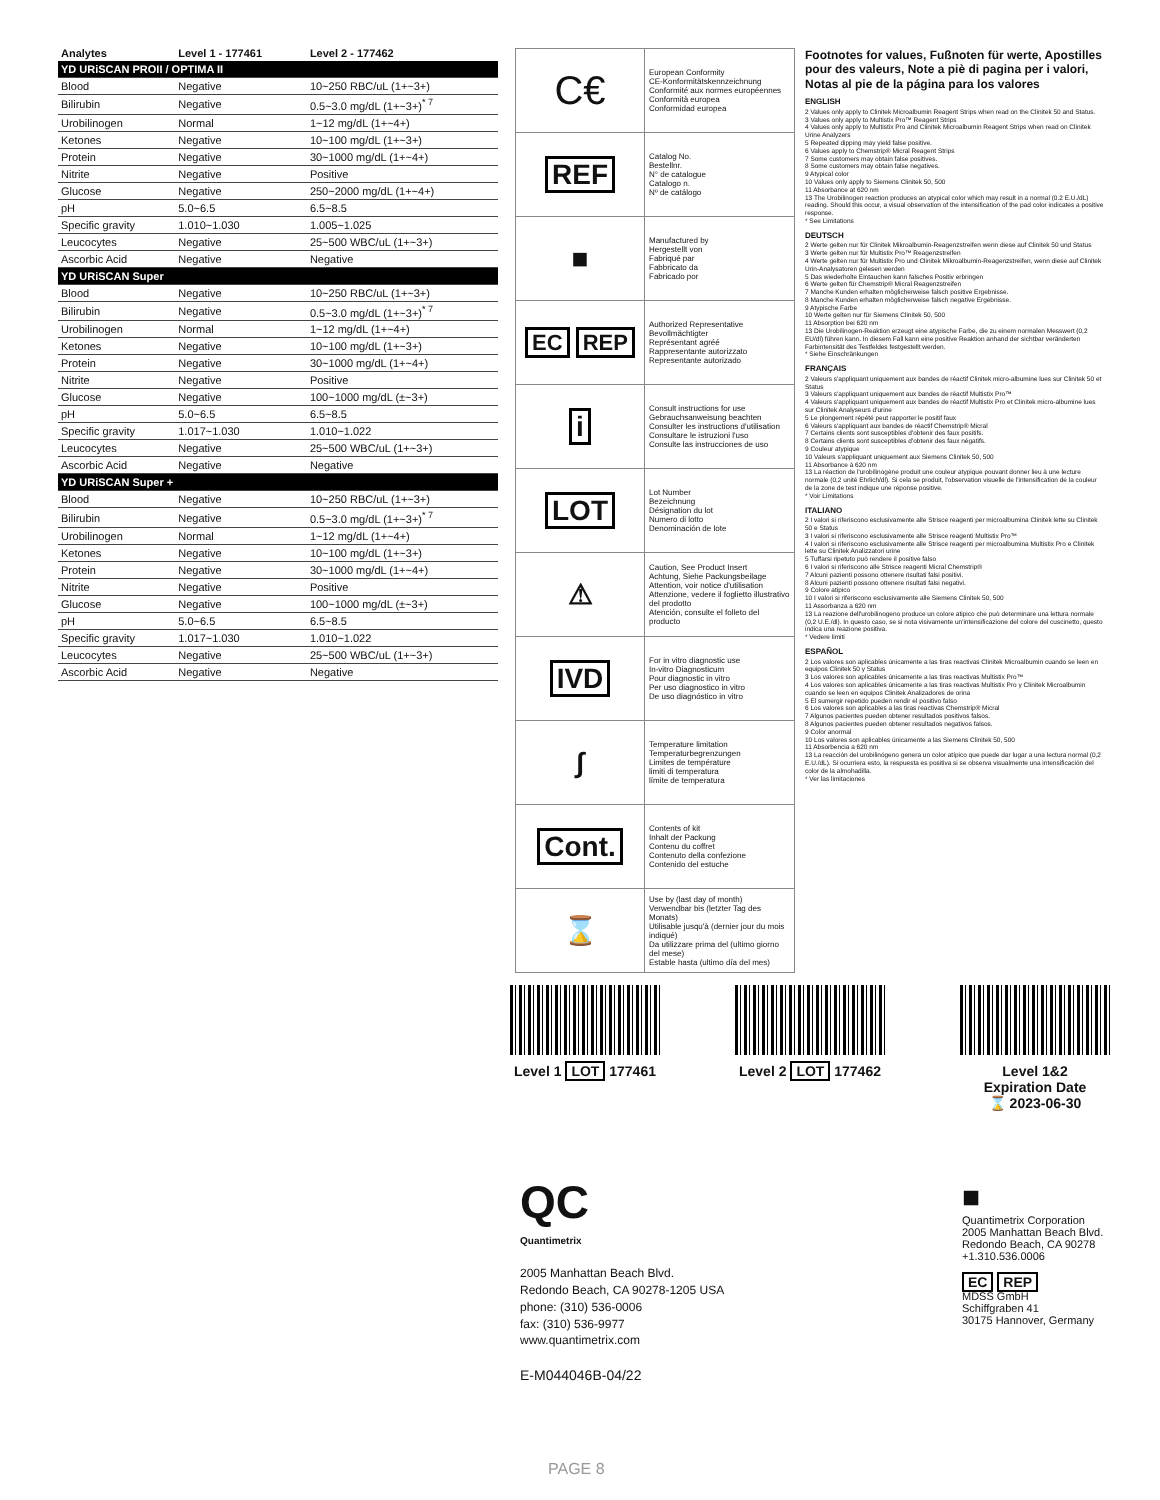| Analytes | Level 1 - 177461 | Level 2 - 177462 |
| --- | --- | --- |
| YD URiSCAN PROII / OPTIMA II | | |
| Blood | Negative | 10~250 RBC/uL (1+~3+) |
| Bilirubin | Negative | 0.5~3.0 mg/dL (1+~3+)<sup>* 7</sup> |
| Urobilinogen | Normal | 1~12 mg/dL (1+~4+) |
| Ketones | Negative | 10~100 mg/dL (1+~3+) |
| Protein | Negative | 30~1000 mg/dL (1+~4+) |
| Nitrite | Negative | Positive |
| Glucose | Negative | 250~2000 mg/dL (1+~4+) |
| pH | 5.0~6.5 | 6.5~8.5 |
| Specific gravity | 1.010~1.030 | 1.005~1.025 |
| Leucocytes | Negative | 25~500 WBC/uL (1+~3+) |
| Ascorbic Acid | Negative | Negative |
| YD URiSCAN Super | | |
| Blood | Negative | 10~250 RBC/uL (1+~3+) |
| Bilirubin | Negative | 0.5~3.0 mg/dL (1+~3+)<sup>* 7</sup> |
| Urobilinogen | Normal | 1~12 mg/dL (1+~4+) |
| Ketones | Negative | 10~100 mg/dL (1+~3+) |
| Protein | Negative | 30~1000 mg/dL (1+~4+) |
| Nitrite | Negative | Positive |
| Glucose | Negative | 100~1000 mg/dL (±~3+) |
| pH | 5.0~6.5 | 6.5~8.5 |
| Specific gravity | 1.017~1.030 | 1.010~1.022 |
| Leucocytes | Negative | 25~500 WBC/uL (1+~3+) |
| Ascorbic Acid | Negative | Negative |
| YD URiSCAN Super + | | |
| Blood | Negative | 10~250 RBC/uL (1+~3+) |
| Bilirubin | Negative | 0.5~3.0 mg/dL (1+~3+)<sup>* 7</sup> |
| Urobilinogen | Normal | 1~12 mg/dL (1+~4+) |
| Ketones | Negative | 10~100 mg/dL (1+~3+) |
| Protein | Negative | 30~1000 mg/dL (1+~4+) |
| Nitrite | Negative | Positive |
| Glucose | Negative | 100~1000 mg/dL (±~3+) |
| pH | 5.0~6.5 | 6.5~8.5 |
| Specific gravity | 1.017~1.030 | 1.010~1.022 |
| Leucocytes | Negative | 25~500 WBC/uL (1+~3+) |
| Ascorbic Acid | Negative | Negative |
| C€ | European Conformity CE-Konformitätskennzeichnung Conformité aux normes européennes Conformità europea Conformidad europea |
| REF | Catalog No. Bestellnr. N° de catalogue Catalogo n. Nº de catálogo |
| ■ | Manufactured by Hergestellt von Fabriqué par Fabbricato da Fabricado por |
| EC REP | Authorized Representative Bevollmächtigter Représentant agréé Rappresentante autorizzato Representante autorizado |
| i | Consult instructions for use Gebrauchsanweisung beachten Consulter les instructions d'utilisation Consultare le istruzioni l'uso Consulte las instrucciones de uso |
| LOT | Lot Number Bezeichnung Désignation du lot Numero di lotto Denominación de lote |
| ⚠ | Caution, See Product Insert Achtung, Siehe Packungsbeilage Attention, voir notice d'utilisation Attenzione, vedere il foglietto illustrativo del prodotto Atención, consulte el folleto del producto |
| IVD | For in vitro diagnostic use In-vitro Diagnosticum Pour diagnostic in vitro Per uso diagnostico in vitro De uso diagnóstico in vitro |
| ∫ | Temperature limitation Temperaturbegrenzungen Limites de température limiti di temperatura límite de temperatura |
| Cont. | Contents of kit Inhalt der Packung Contenu du coffret Contenuto della confezione Contenido del estuche |
| ⌛ | Use by (last day of month) Verwendbar bis (letzter Tag des Monats) Utilisable jusqu'à (dernier jour du mois indiqué) Da utilizzare prima del (ultimo giorno del mese) Estable hasta (ultimo día del mes) |
Footnotes for values, Fußnoten für werte, Apostilles pour des valeurs, Note a piè di pagina per i valori, Notas al pie de la página para los valores
ENGLISH
2 Values only apply to Clinitek Microalbumin Reagent Strips when read on the Clinitek 50 and Status.
3 Values only apply to Multistix Pro™ Reagent Strips
4 Values only apply to Multistix Pro and Clinitek Microalbumin Reagent Strips when read on Clinitek Urine Analyzers
5 Repeated dipping may yield false positive.
6 Values apply to Chemstrip® Micral Reagent Strips
7 Some customers may obtain false positives.
8 Some customers may obtain false negatives.
9 Atypical color
10 Values only apply to Siemens Clinitek 50, 500
11 Absorbance at 620 nm
13 The Urobilinogen reaction produces an atypical color which may result in a normal (0.2 E.U./dL) reading. Should this occur, a visual observation of the intensification of the pad color indicates a positive response.
* See Limitations
DEUTSCH
2 Werte gelten nur für Clinitek Mikroalbumin-Reagenzstreifen wenn diese auf Clinitek 50 und Status
3 Werte gelten nur für Multistix Pro™ Reagenzstreifen
4 Werte gelten nur für Multistix Pro und Clinitek Mikroalbumin-Reagenzstreifen, wenn diese auf Clinitek Urin-Analysatoren gelesen werden
5 Das wiederholte Eintauchen kann falsches Positiv erbringen
6 Werte gelten für Chemstrip® Micral Reagenzstreifen
7 Manche Kunden erhalten möglicherweise falsch positive Ergebnisse.
8 Manche Kunden erhalten möglicherweise falsch negative Ergebnisse.
9 Atypische Farbe
10 Werte gelten nur für Siemens Clinitek 50, 500
11 Absorption bei 620 nm
13 Die Urobilinogen-Reaktion erzeugt eine atypische Farbe, die zu einem normalen Messwert (0,2 EU/dl) führen kann. In diesem Fall kann eine positive Reaktion anhand der sichtbar veränderten Farbintensität des Testfeldes festgestellt werden.
* Siehe Einschränkungen
FRANÇAIS
2 Valeurs s'appliquant uniquement aux bandes de réactif Clinitek micro-albumine lues sur Clinitek 50 et Status
3 Valeurs s'appliquant uniquement aux bandes de réactif Multistix Pro™
4 Valeurs s'appliquant uniquement aux bandes de réactif Multistix Pro et Clinitek micro-albumine lues sur Clinitek Analyseurs d'urine
5 Le plongement répété peut rapporter le positif faux
6 Valeurs s'appliquant aux bandes de réactif Chemstrip® Micral
7 Certains clients sont susceptibles d'obtenir des faux positifs.
8 Certains clients sont susceptibles d'obtenir des faux négatifs.
9 Couleur atypique
10 Valeurs s'appliquant uniquement aux Siemens Clinitek 50, 500
11 Absorbance à 620 nm
13 La réaction de l'urobilinogène produit une couleur atypique pouvant donner lieu à une lecture normale (0,2 unité Ehrlich/dl). Si cela se produit, l'observation visuelle de l'intensification de la couleur de la zone de test indique une réponse positive.
* Voir Limitations
ITALIANO
2 I valori si riferiscono esclusivamente alle Strisce reagenti per microalbumina Clinitek lette su Clinitek 50 e Status
3 I valori si riferiscono esclusivamente alle Strisce reagenti Multistix Pro™
4 I valori si riferiscono esclusivamente alle Strisce reagenti per microalbumina Multistix Pro e Clinitek lette su Clinitek Analizzatori urine
5 Tuffarsi ripetuto può rendere il positive falso
6 I valori si riferiscono alle Strisce reagenti Micral Chemstrip®
7 Alcuni pazienti possono ottenere risultati falsi positivi.
8 Alcuni pazienti possono ottenere risultati falsi negativi.
9 Colore atipico
10 I valori si riferiscono esclusivamente alle Siemens Clinitek 50, 500
11 Assorbanza a 620 nm
13 La reazione dell'urobilinogeno produce un colore atipico che può determinare una lettura normale (0,2 U.E./dl). In questo caso, se si nota visivamente un'intensificazione del colore del cuscinetto, questo indica una reazione positiva.
* Vedere limiti
ESPAÑOL
2 Los valores son aplicables únicamente a las tiras reactivas Clinitek Microalbumin cuando se leen en equipos Clinitek 50 y Status
3 Los valores son aplicables únicamente a las tiras reactivas Multistix Pro™
4 Los valores son aplicables únicamente a las tiras reactivas Multistix Pro y Clinitek Microalbumin cuando se leen en equipos Clinitek Analizadores de orina
5 El sumergir repetido pueden rendir el positivo falso
6 Los valores son aplicables a las tiras reactivas Chemstrip® Micral
7 Algunos pacientes pueden obtener resultados positivos falsos.
8 Algunos pacientes pueden obtener resultados negativos falsos.
9 Color anormal
10 Los valores son aplicables únicamente a las Siemens Clinitek 50, 500
11 Absorbencia a 620 nm
13 La reacción del urobilinógeno genera un color atípico que puede dar lugar a una lectura normal (0,2 E.U./dL). Si ocurriera esto, la respuesta es positiva si se observa visualmente una intensificación del color de la almohadilla.
* Ver las limitaciones
Level 1 LOT 177461 Level 2 LOT 177462 Level 1&2
Expiration Date
⌛ 2023-06-30
QC
Quantimetrix
2005 Manhattan Beach Blvd.
Redondo Beach, CA 90278-1205 USA
phone: (310) 536-0006
fax: (310) 536-9977
www.quantimetrix.com
E-M044046B-04/22
■
Quantimetrix Corporation
2005 Manhattan Beach Blvd.
Redondo Beach, CA 90278
+1.310.536.0006
EC REP
MDSS GmbH
Schiffgraben 41
30175 Hannover, Germany
PAGE 8